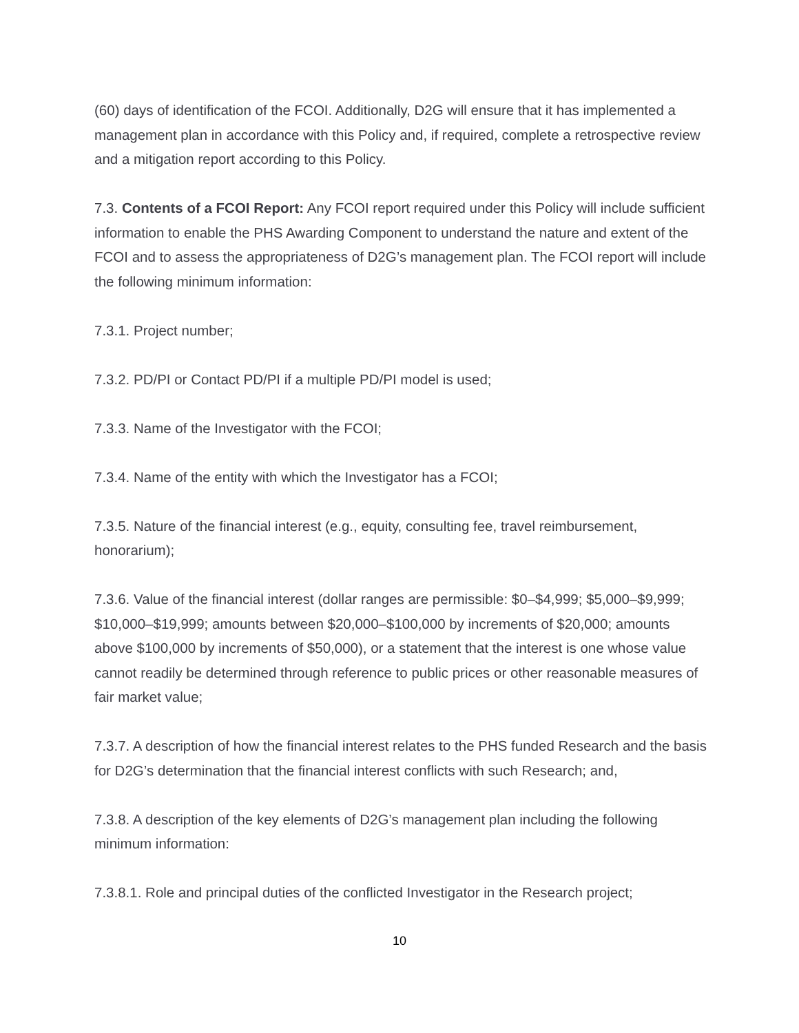(60) days of identification of the FCOI. Additionally, D2G will ensure that it has implemented a management plan in accordance with this Policy and, if required, complete a retrospective review and a mitigation report according to this Policy.
7.3. Contents of a FCOI Report: Any FCOI report required under this Policy will include sufficient information to enable the PHS Awarding Component to understand the nature and extent of the FCOI and to assess the appropriateness of D2G’s management plan. The FCOI report will include the following minimum information:
7.3.1. Project number;
7.3.2. PD/PI or Contact PD/PI if a multiple PD/PI model is used;
7.3.3. Name of the Investigator with the FCOI;
7.3.4. Name of the entity with which the Investigator has a FCOI;
7.3.5. Nature of the financial interest (e.g., equity, consulting fee, travel reimbursement, honorarium);
7.3.6. Value of the financial interest (dollar ranges are permissible: $0–$4,999; $5,000–$9,999; $10,000–$19,999; amounts between $20,000–$100,000 by increments of $20,000; amounts above $100,000 by increments of $50,000), or a statement that the interest is one whose value cannot readily be determined through reference to public prices or other reasonable measures of fair market value;
7.3.7. A description of how the financial interest relates to the PHS funded Research and the basis for D2G’s determination that the financial interest conflicts with such Research; and,
7.3.8. A description of the key elements of D2G’s management plan including the following minimum information:
7.3.8.1. Role and principal duties of the conflicted Investigator in the Research project;
10